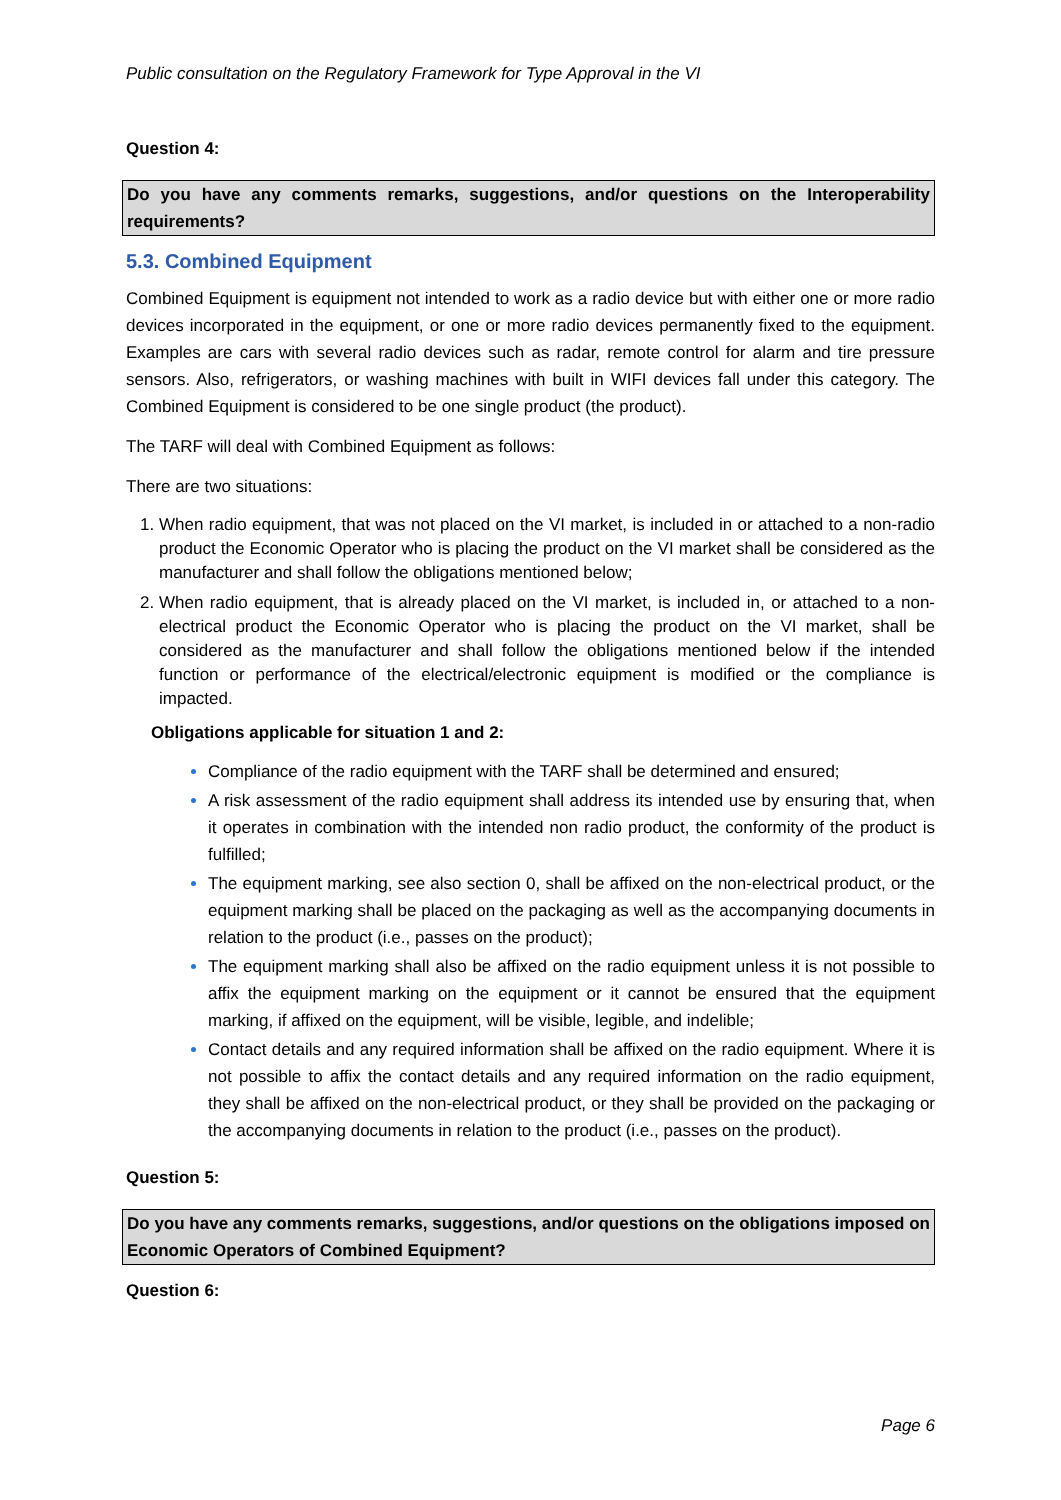Public consultation on the Regulatory Framework for Type Approval in the VI
Question 4:
Do you have any comments remarks, suggestions, and/or questions on the Interoperability requirements?
5.3. Combined Equipment
Combined Equipment is equipment not intended to work as a radio device but with either one or more radio devices incorporated in the equipment, or one or more radio devices permanently fixed to the equipment. Examples are cars with several radio devices such as radar, remote control for alarm and tire pressure sensors. Also, refrigerators, or washing machines with built in WIFI devices fall under this category. The Combined Equipment is considered to be one single product (the product).
The TARF will deal with Combined Equipment as follows:
There are two situations:
When radio equipment, that was not placed on the VI market, is included in or attached to a non-radio product the Economic Operator who is placing the product on the VI market shall be considered as the manufacturer and shall follow the obligations mentioned below;
When radio equipment, that is already placed on the VI market, is included in, or attached to a non-electrical product the Economic Operator who is placing the product on the VI market, shall be considered as the manufacturer and shall follow the obligations mentioned below if the intended function or performance of the electrical/electronic equipment is modified or the compliance is impacted.
Obligations applicable for situation 1 and 2:
Compliance of the radio equipment with the TARF shall be determined and ensured;
A risk assessment of the radio equipment shall address its intended use by ensuring that, when it operates in combination with the intended non radio product, the conformity of the product is fulfilled;
The equipment marking, see also section 0, shall be affixed on the non-electrical product, or the equipment marking shall be placed on the packaging as well as the accompanying documents in relation to the product (i.e., passes on the product);
The equipment marking shall also be affixed on the radio equipment unless it is not possible to affix the equipment marking on the equipment or it cannot be ensured that the equipment marking, if affixed on the equipment, will be visible, legible, and indelible;
Contact details and any required information shall be affixed on the radio equipment. Where it is not possible to affix the contact details and any required information on the radio equipment, they shall be affixed on the non-electrical product, or they shall be provided on the packaging or the accompanying documents in relation to the product (i.e., passes on the product).
Question 5:
Do you have any comments remarks, suggestions, and/or questions on the obligations imposed on Economic Operators of Combined Equipment?
Question 6:
Page 6